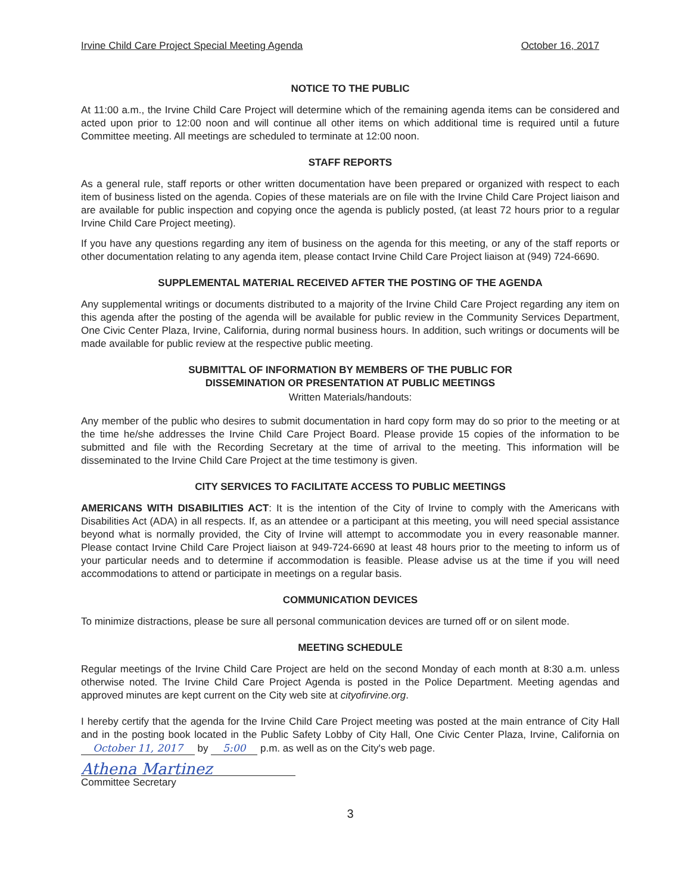Irvine Child Care Project Special Meeting Agenda October 16, 2017
NOTICE TO THE PUBLIC
At 11:00 a.m., the Irvine Child Care Project will determine which of the remaining agenda items can be considered and acted upon prior to 12:00 noon and will continue all other items on which additional time is required until a future Committee meeting. All meetings are scheduled to terminate at 12:00 noon.
STAFF REPORTS
As a general rule, staff reports or other written documentation have been prepared or organized with respect to each item of business listed on the agenda. Copies of these materials are on file with the Irvine Child Care Project liaison and are available for public inspection and copying once the agenda is publicly posted, (at least 72 hours prior to a regular Irvine Child Care Project meeting).
If you have any questions regarding any item of business on the agenda for this meeting, or any of the staff reports or other documentation relating to any agenda item, please contact Irvine Child Care Project liaison at (949) 724-6690.
SUPPLEMENTAL MATERIAL RECEIVED AFTER THE POSTING OF THE AGENDA
Any supplemental writings or documents distributed to a majority of the Irvine Child Care Project regarding any item on this agenda after the posting of the agenda will be available for public review in the Community Services Department, One Civic Center Plaza, Irvine, California, during normal business hours. In addition, such writings or documents will be made available for public review at the respective public meeting.
SUBMITTAL OF INFORMATION BY MEMBERS OF THE PUBLIC FOR
DISSEMINATION OR PRESENTATION AT PUBLIC MEETINGS
Written Materials/handouts:
Any member of the public who desires to submit documentation in hard copy form may do so prior to the meeting or at the time he/she addresses the Irvine Child Care Project Board. Please provide 15 copies of the information to be submitted and file with the Recording Secretary at the time of arrival to the meeting. This information will be disseminated to the Irvine Child Care Project at the time testimony is given.
CITY SERVICES TO FACILITATE ACCESS TO PUBLIC MEETINGS
AMERICANS WITH DISABILITIES ACT: It is the intention of the City of Irvine to comply with the Americans with Disabilities Act (ADA) in all respects. If, as an attendee or a participant at this meeting, you will need special assistance beyond what is normally provided, the City of Irvine will attempt to accommodate you in every reasonable manner. Please contact Irvine Child Care Project liaison at 949-724-6690 at least 48 hours prior to the meeting to inform us of your particular needs and to determine if accommodation is feasible. Please advise us at the time if you will need accommodations to attend or participate in meetings on a regular basis.
COMMUNICATION DEVICES
To minimize distractions, please be sure all personal communication devices are turned off or on silent mode.
MEETING SCHEDULE
Regular meetings of the Irvine Child Care Project are held on the second Monday of each month at 8:30 a.m. unless otherwise noted. The Irvine Child Care Project Agenda is posted in the Police Department. Meeting agendas and approved minutes are kept current on the City web site at cityofirvine.org.
I hereby certify that the agenda for the Irvine Child Care Project meeting was posted at the main entrance of City Hall and in the posting book located in the Public Safety Lobby of City Hall, One Civic Center Plaza, Irvine, California on October 11, 2017 by 5:00 p.m. as well as on the City's web page.
Athena Martinez
Committee Secretary
3